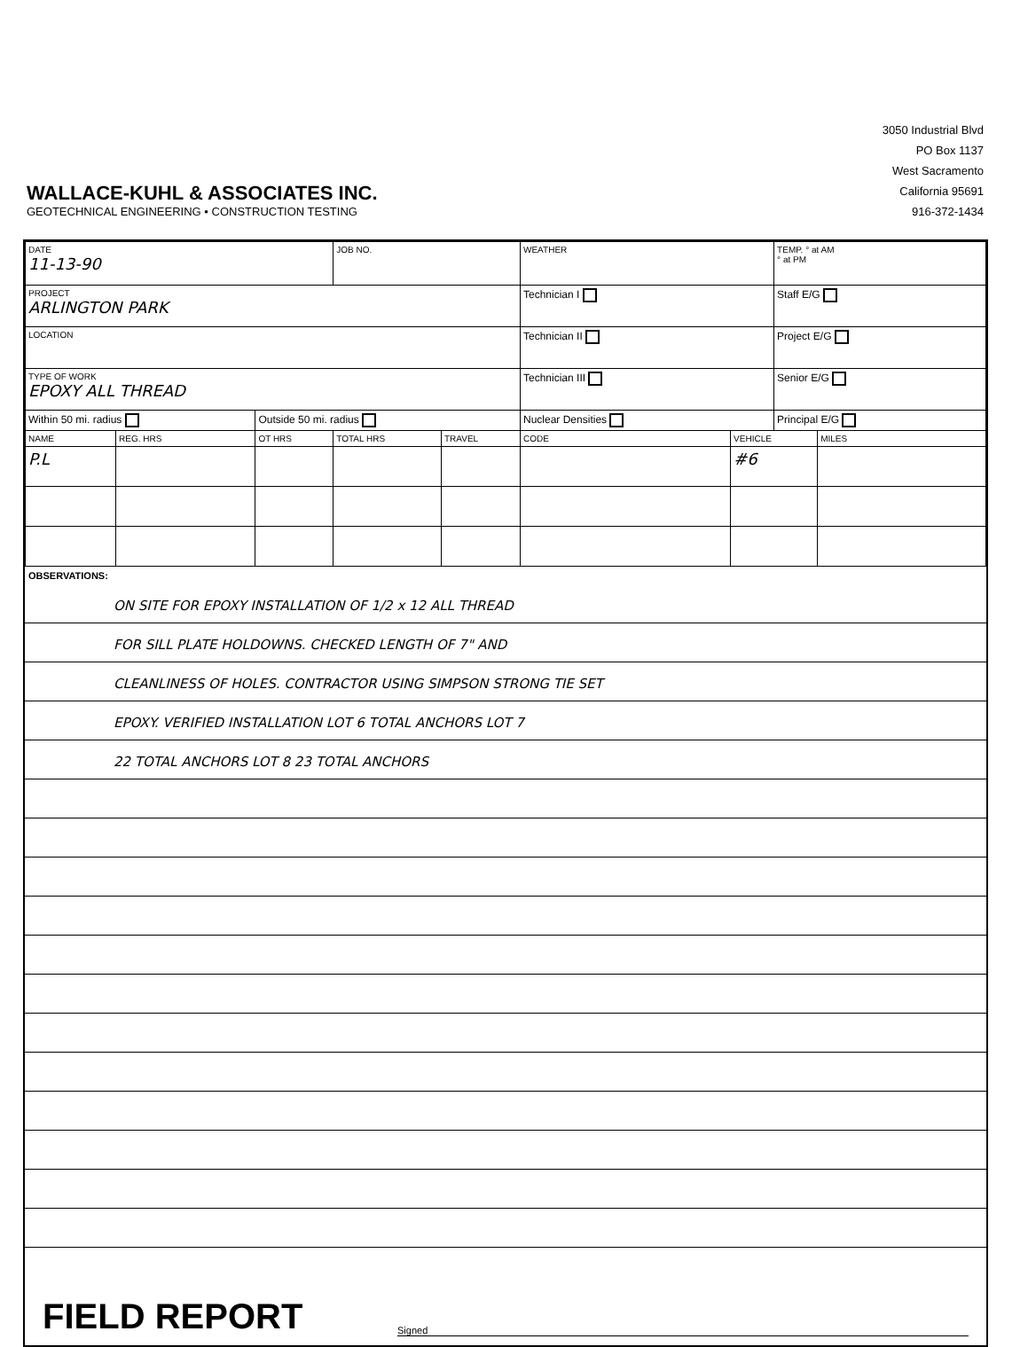WALLACE-KUHL & ASSOCIATES INC.
GEOTECHNICAL ENGINEERING • CONSTRUCTION TESTING
3050 Industrial Blvd
PO Box 1137
West Sacramento
California 95691
916-372-1434
| DATE 11-13-90 | | | JOB NO. | | WEATHER | | TEMP. ° at AM ° at PM | |
| PROJECT ARLINGTON PARK | | | | | Technician I | | Staff E/G | |
| LOCATION | | | | | Technician II | | Project E/G | |
| TYPE OF WORK EPOXY ALL THREAD | | | | | Technician III | | Senior E/G | |
| Within 50 mi. radius | | Outside 50 mi. radius | | | Nuclear Densities | | Principal E/G | |
| NAME | REG. HRS | OT HRS | TOTAL HRS | TRAVEL | CODE | VEHICLE | | MILES |
| P.L | | | | | | #6 | | |
OBSERVATIONS:
ON SITE FOR EPOXY INSTALLATION OF 1/2 x 12 ALL THREAD
FOR SILL PLATE HOLDOWNS. CHECKED LENGTH OF 7" AND
CLEANLINESS OF HOLES. CONTRACTOR USING SIMPSON STRONG TIE SET
EPOXY. VERIFIED INSTALLATION LOT 6 TOTAL ANCHORS LOT 7
22 TOTAL ANCHORS LOT 8 23 TOTAL ANCHORS
FIELD REPORT
Signed